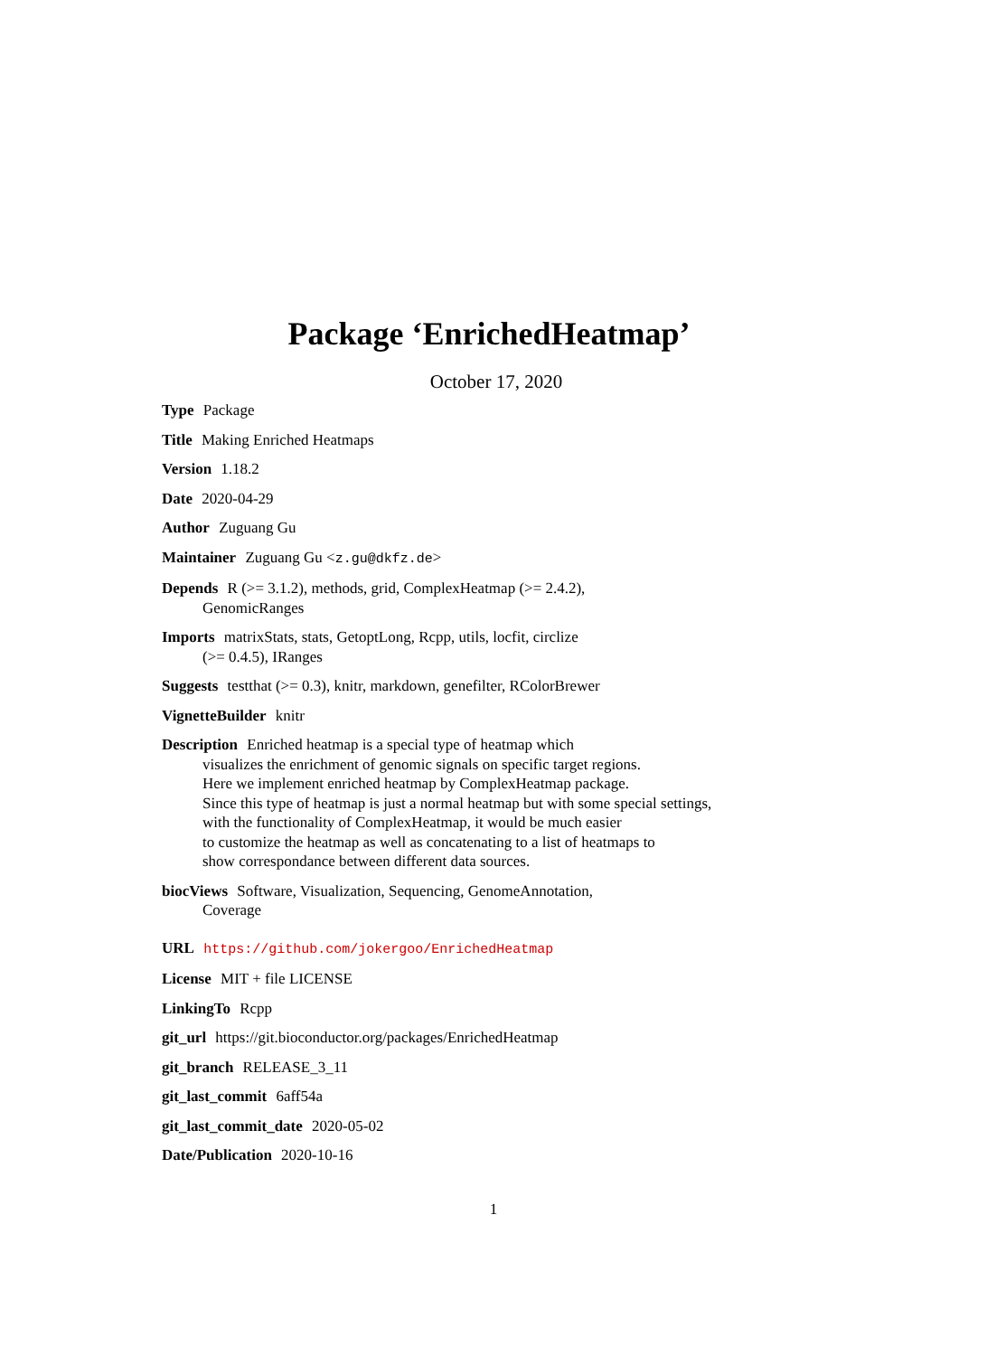Package ‘EnrichedHeatmap’
October 17, 2020
Type Package
Title Making Enriched Heatmaps
Version 1.18.2
Date 2020-04-29
Author Zuguang Gu
Maintainer Zuguang Gu <z.gu@dkfz.de>
Depends R (>= 3.1.2), methods, grid, ComplexHeatmap (>= 2.4.2),
GenomicRanges
Imports matrixStats, stats, GetoptLong, Rcpp, utils, locfit, circlize
(>= 0.4.5), IRanges
Suggests testthat (>= 0.3), knitr, markdown, genefilter, RColorBrewer
VignetteBuilder knitr
Description Enriched heatmap is a special type of heatmap which
visualizes the enrichment of genomic signals on specific target regions.
Here we implement enriched heatmap by ComplexHeatmap package.
Since this type of heatmap is just a normal heatmap but with some special settings,
with the functionality of ComplexHeatmap, it would be much easier
to customize the heatmap as well as concatenating to a list of heatmaps to
show correspondance between different data sources.
biocViews Software, Visualization, Sequencing, GenomeAnnotation,
Coverage
URL https://github.com/jokergoo/EnrichedHeatmap
License MIT + file LICENSE
LinkingTo Rcpp
git_url https://git.bioconductor.org/packages/EnrichedHeatmap
git_branch RELEASE_3_11
git_last_commit 6aff54a
git_last_commit_date 2020-05-02
Date/Publication 2020-10-16
1